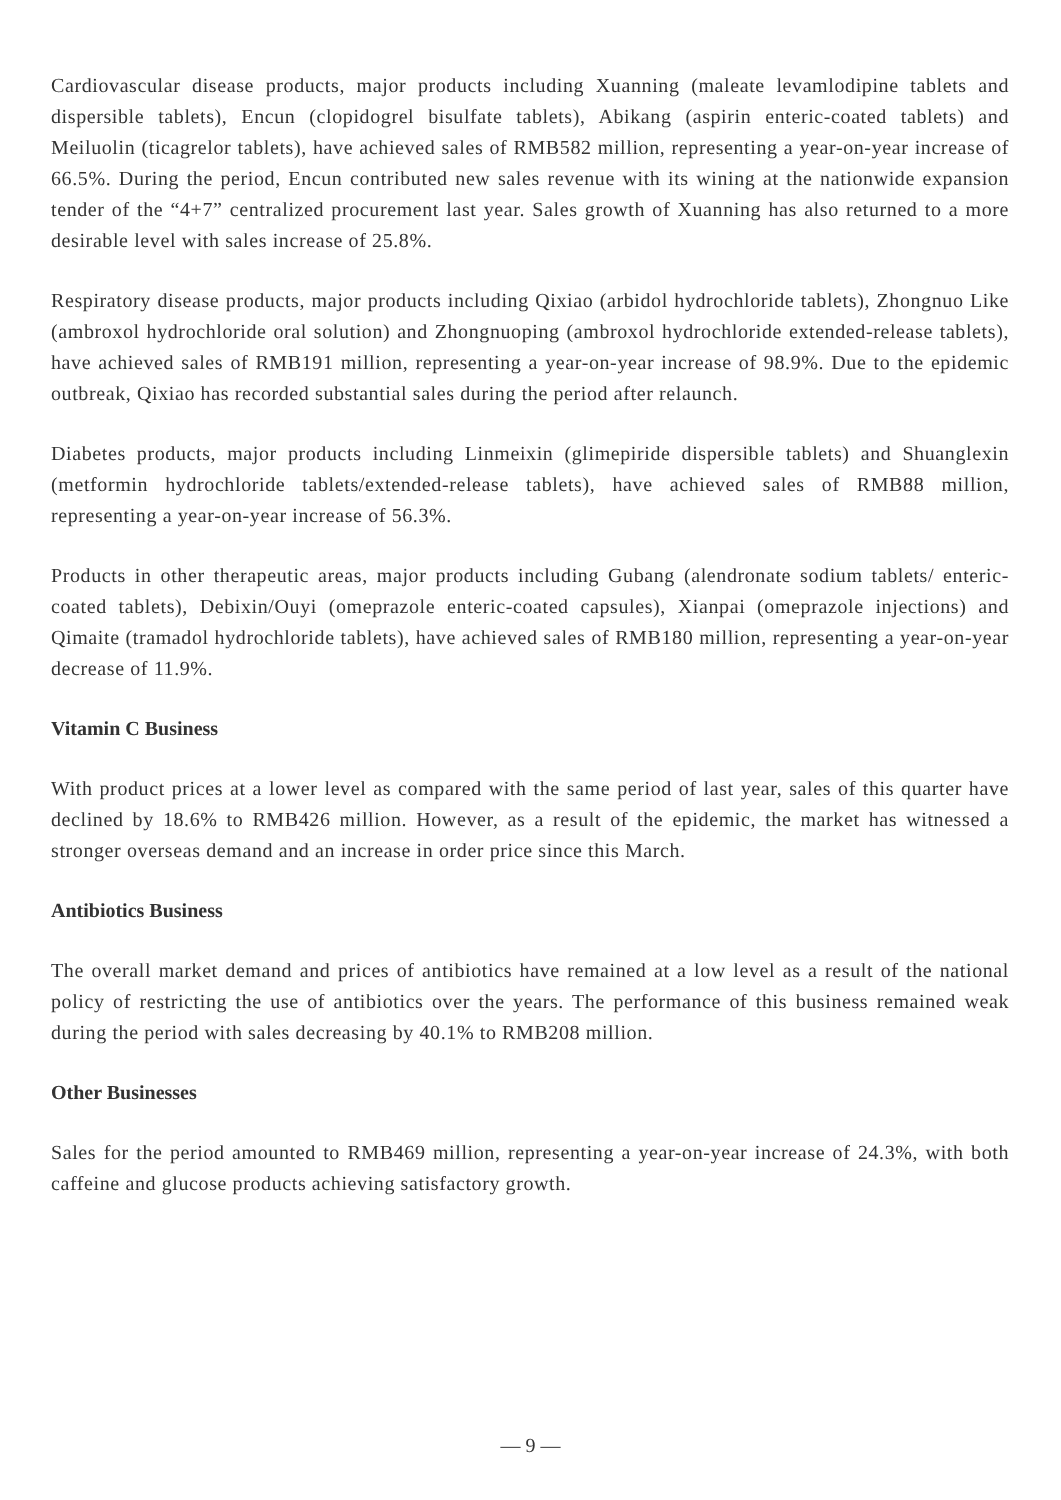Cardiovascular disease products, major products including Xuanning (maleate levamlodipine tablets and dispersible tablets), Encun (clopidogrel bisulfate tablets), Abikang (aspirin enteric-coated tablets) and Meiluolin (ticagrelor tablets), have achieved sales of RMB582 million, representing a year-on-year increase of 66.5%. During the period, Encun contributed new sales revenue with its wining at the nationwide expansion tender of the “4+7” centralized procurement last year. Sales growth of Xuanning has also returned to a more desirable level with sales increase of 25.8%.
Respiratory disease products, major products including Qixiao (arbidol hydrochloride tablets), Zhongnuo Like (ambroxol hydrochloride oral solution) and Zhongnuoping (ambroxol hydrochloride extended-release tablets), have achieved sales of RMB191 million, representing a year-on-year increase of 98.9%. Due to the epidemic outbreak, Qixiao has recorded substantial sales during the period after relaunch.
Diabetes products, major products including Linmeixin (glimepiride dispersible tablets) and Shuanglexin (metformin hydrochloride tablets/extended-release tablets), have achieved sales of RMB88 million, representing a year-on-year increase of 56.3%.
Products in other therapeutic areas, major products including Gubang (alendronate sodium tablets/ enteric-coated tablets), Debixin/Ouyi (omeprazole enteric-coated capsules), Xianpai (omeprazole injections) and Qimaite (tramadol hydrochloride tablets), have achieved sales of RMB180 million, representing a year-on-year decrease of 11.9%.
Vitamin C Business
With product prices at a lower level as compared with the same period of last year, sales of this quarter have declined by 18.6% to RMB426 million. However, as a result of the epidemic, the market has witnessed a stronger overseas demand and an increase in order price since this March.
Antibiotics Business
The overall market demand and prices of antibiotics have remained at a low level as a result of the national policy of restricting the use of antibiotics over the years. The performance of this business remained weak during the period with sales decreasing by 40.1% to RMB208 million.
Other Businesses
Sales for the period amounted to RMB469 million, representing a year-on-year increase of 24.3%, with both caffeine and glucose products achieving satisfactory growth.
— 9 —